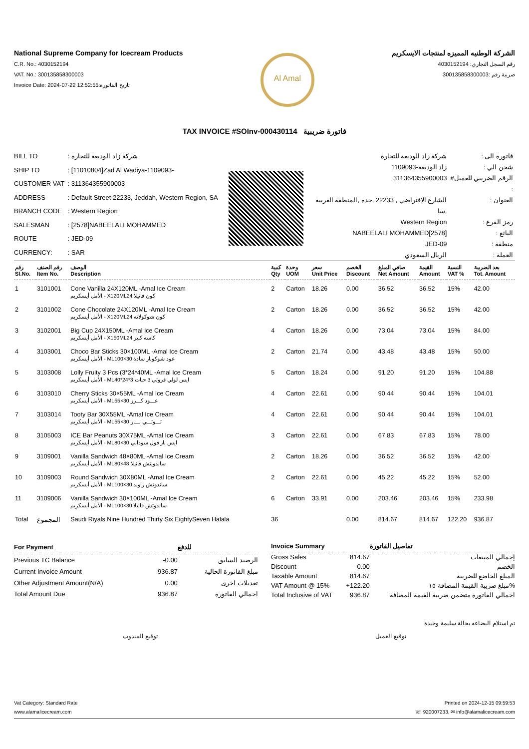National Supreme Company for Icecream Products
C.R. No.: 4030152194
VAT. No.: 300135858300003
Invoice Date: 2024-07-22 12:52:55:تاريخ الفاتورة
Al Amal
الشركة الوطنيه المميزه لمنتجات الايسكريم
رقم السجل التجاري: 4030152194
ضريبة رقم :300135858300003
TAX INVOICE #SOInv-000430114 فاتورة ضريبية
| BILL TO | : شركة زاد الوديعة للتجارة |
| SHIP TO | : [11010804]Zad Al Wadiya-1109093- |
| CUSTOMER VAT | : 311364355900003 |
| ADDRESS | : Default Street 22233, Jeddah, Western Region, SA |
| BRANCH CODE | : Western Region |
| SALESMAN | : [2578]NABEELALI MOHAMMED |
| ROUTE | : JED-09 |
| CURRENCY: | : SAR |
| فاتورة الى : | شركة زاد الوديعة للتجارة |
| شحن الي : | زاد الوديعه-1109093 |
| الرقم الضريبي للعميل# : | 311364355900003 |
| العنوان : | الشارع الافتراضي , 22233 ,جدة ,المنطقة الغربية ,سا |
| رمز الفرع : | Western Region |
| البائع : | [2578]NABEELALI MOHAMMED |
| منطقة : | JED-09 |
| العملة : | الريال السعودي |
| رقم Sl.No. | رقم الصنف Item No. | الوصف Description | كمية Qty | وحدة UOM | سعر Unit Price | الخصم Discount | صافي المبلغ Net Amount | القيمة Amount | النسبة VAT % | بعد الضريبة Tot. Amount |
| --- | --- | --- | --- | --- | --- | --- | --- | --- | --- | --- |
| 1 | 3101001 | Cone Vanilla 24X120ML -Amal Ice Cream الأمل أيسكريم - X120MLكون فانيلا 24 | 2 | Carton | 18.26 | 0.00 | 36.52 | 36.52 | 15% | 42.00 |
| 2 | 3101002 | Cone Chocolate 24X120ML -Amal Ice Cream الأمل أيسكريم - X120MLكون شوكولاته 24 | 2 | Carton | 18.26 | 0.00 | 36.52 | 36.52 | 15% | 42.00 |
| 3 | 3102001 | Big Cup 24X150ML -Amal Ice Cream الأمل أيسكريم - X150MLكاسه كبير 24 | 4 | Carton | 18.26 | 0.00 | 73.04 | 73.04 | 15% | 84.00 |
| 4 | 3103001 | Choco Bar Sticks 30×100ML -Amal Ice Cream الأمل أيسكريم - MLعود شوكوبار سادة 30×100 | 2 | Carton | 21.74 | 0.00 | 43.48 | 43.48 | 15% | 50.00 |
| 5 | 3103008 | Lolly Fruity 3 Pcs (3*24*40ML -Amal Ice Cream الأمل أيسكريم - MLايس لولي فروتي 3 حبات 3*24*40 | 5 | Carton | 18.24 | 0.00 | 91.20 | 91.20 | 15% | 104.88 |
| 6 | 3103010 | Cherry Sticks 30×55ML -Amal Ice Cream الأمل أيسكريم - MLعـــود كـــرز 30×55 | 4 | Carton | 22.61 | 0.00 | 90.44 | 90.44 | 15% | 104.01 |
| 7 | 3103014 | Tooty Bar 30X55ML -Amal Ice Cream الأمل أيسكريم - MLتـــوتـــي بـــار 30×55 | 4 | Carton | 22.61 | 0.00 | 90.44 | 90.44 | 15% | 104.01 |
| 8 | 3105003 | ICE Bar Peanuts 30X75ML -Amal Ice Cream الأمل أيسكريم - MLايس بار فول سوداني 30×80 | 3 | Carton | 22.61 | 0.00 | 67.83 | 67.83 | 15% | 78.00 |
| 9 | 3109001 | Vanilla Sandwich 48×80ML -Amal Ice Cream الأمل أيسكريم - MLساندويتش فانيلا 48×80 | 2 | Carton | 18.26 | 0.00 | 36.52 | 36.52 | 15% | 42.00 |
| 10 | 3109003 | Round Sandwich 30X80ML -Amal Ice Cream الأمل أيسكريم - MLساندوتش راوند 30×100 | 2 | Carton | 22.61 | 0.00 | 45.22 | 45.22 | 15% | 52.00 |
| 11 | 3109006 | Vanilla Sandwich 30×100ML -Amal Ice Cream الأمل أيسكريم - MLساندوتش فانيلا 30×100 | 6 | Carton | 33.91 | 0.00 | 203.46 | 203.46 | 15% | 233.98 |
| Total | المجموع | Saudi Riyals Nine Hundred Thirty Six EightySeven Halala | 36 | | | 0.00 | 814.67 | 814.67 | 122.20 | 936.87 |
| For Payment | | للدفع |
| --- | --- | --- |
| Previous TC Balance | -0.00 | الرصيد السابق |
| Current Invoice Amount | 936.87 | مبلغ الفاتورة الحالية |
| Other Adjustment Amount(N/A) | 0.00 | تعديلات اخرى |
| Total Amount Due | 936.87 | اجمالي الفاتورة |
| Invoice Summary | | تفاصيل الفاتورة |
| --- | --- | --- |
| Gross Sales | 814.67 | إجمالي المبيعات |
| Discount | -0.00 | الخصم |
| Taxable Amount | 814.67 | المبلغ الخاضع للضريبة |
| VAT Amount @ 15% | +122.20 | مبلغ ضريبة القيمة المضافة ١٥% |
| Total Inclusive of VAT | 936.87 | اجمالي الفاتورة متضمن ضريبة القيمة المضافة |
تم استلام البضاعه بحالة سليمة وجيدة
توقيع المندوب توقيع العميل
Vat Category: Standard Rate
www.alamalicecream.com
Printed on 2024-12-15 09:59:53
☏ 920007233, ✉ info@alamalicecream.com